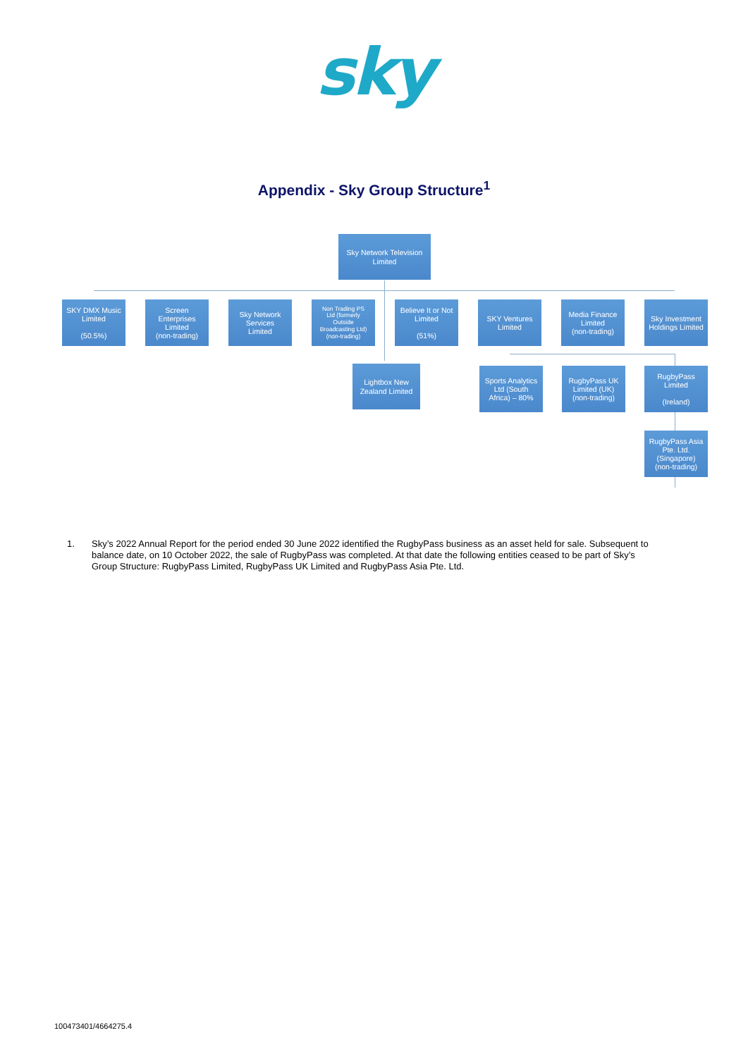sky
Appendix - Sky Group Structure<sup>1</sup>
Sky Network Television
Limited
SKY DMX Music
Limited
(50.5%)
Screen
Enterprises
Limited
(non-trading)
Sky Network
Services
Limited
Non Trading PS
Ltd (formerly
Outside
Broadcasting Ltd)
(non-trading)
Believe It or Not
Limited
(51%)
SKY Ventures
Limited
Media Finance
Limited
(non-trading)
Sky Investment
Holdings Limited
Lightbox New
Zealand Limited
Sports Analytics
Ltd (South
Africa) – 80%
RugbyPass UK
Limited (UK)
(non-trading)
RugbyPass
Limited
(Ireland)
RugbyPass Asia
Pte. Ltd.
(Singapore)
(non-trading)
1. Sky’s 2022 Annual Report for the period ended 30 June 2022 identified the RugbyPass business as an asset held for sale. Subsequent to balance date, on 10 October 2022, the sale of RugbyPass was completed. At that date the following entities ceased to be part of Sky’s Group Structure: RugbyPass Limited, RugbyPass UK Limited and RugbyPass Asia Pte. Ltd.
100473401/4664275.4